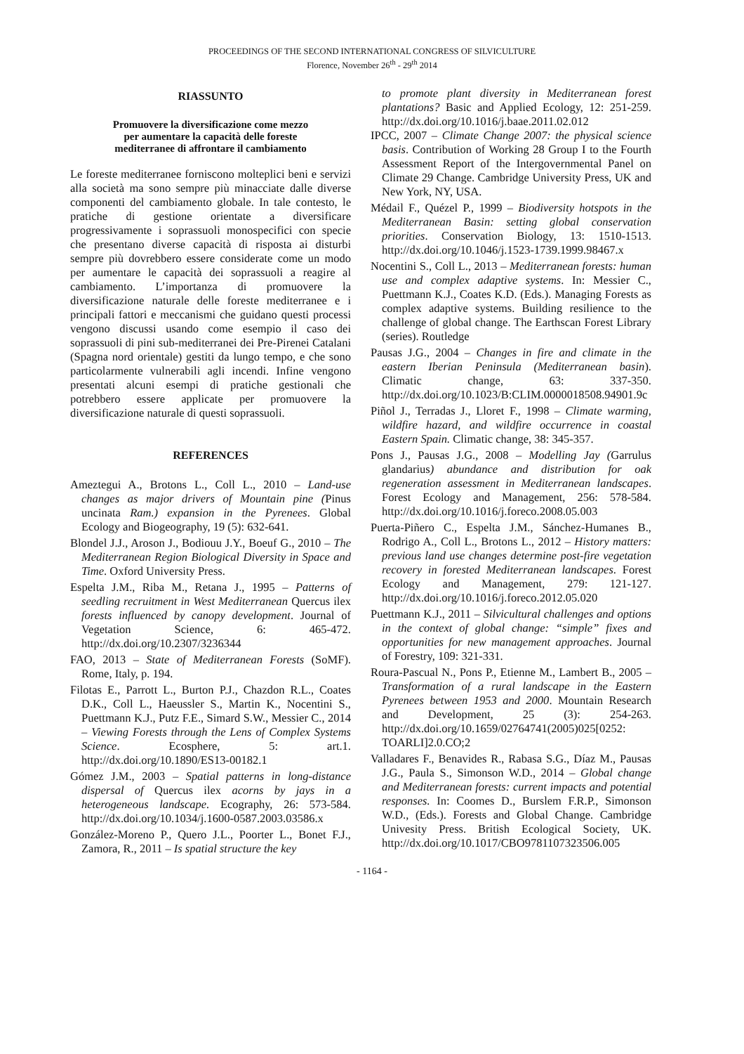PROCEEDINGS OF THE SECOND INTERNATIONAL CONGRESS OF SILVICULTURE
Florence, November 26<sup>th</sup> - 29<sup>th</sup> 2014
RIASSUNTO
Promuovere la diversificazione come mezzo
per aumentare la capacità delle foreste
mediterranee di affrontare il cambiamento
Le foreste mediterranee forniscono molteplici beni e servizi alla società ma sono sempre più minacciate dalle diverse componenti del cambiamento globale. In tale contesto, le pratiche di gestione orientate a diversificare progressivamente i soprassuoli monospecifici con specie che presentano diverse capacità di risposta ai disturbi sempre più dovrebbero essere considerate come un modo per aumentare le capacità dei soprassuoli a reagire al cambiamento. L’importanza di promuovere la diversificazione naturale delle foreste mediterranee e i principali fattori e meccanismi che guidano questi processi vengono discussi usando come esempio il caso dei soprassuoli di pini sub-mediterranei dei Pre-Pirenei Catalani (Spagna nord orientale) gestiti da lungo tempo, e che sono particolarmente vulnerabili agli incendi. Infine vengono presentati alcuni esempi di pratiche gestionali che potrebbero essere applicate per promuovere la diversificazione naturale di questi soprassuoli.
REFERENCES
Ameztegui A., Brotons L., Coll L., 2010 – Land-use changes as major drivers of Mountain pine (Pinus uncinata Ram.) expansion in the Pyrenees. Global Ecology and Biogeography, 19 (5): 632-641.
Blondel J.J., Aroson J., Bodiouu J.Y., Boeuf G., 2010 – The Mediterranean Region Biological Diversity in Space and Time. Oxford University Press.
Espelta J.M., Riba M., Retana J., 1995 – Patterns of seedling recruitment in West Mediterranean Quercus ilex forests influenced by canopy development. Journal of Vegetation Science, 6: 465-472. http://dx.doi.org/10.2307/3236344
FAO, 2013 – State of Mediterranean Forests (SoMF). Rome, Italy, p. 194.
Filotas E., Parrott L., Burton P.J., Chazdon R.L., Coates D.K., Coll L., Haeussler S., Martin K., Nocentini S., Puettmann K.J., Putz F.E., Simard S.W., Messier C., 2014 – Viewing Forests through the Lens of Complex Systems Science. Ecosphere, 5: art.1. http://dx.doi.org/10.1890/ES13-00182.1
Gómez J.M., 2003 – Spatial patterns in long-distance dispersal of Quercus ilex acorns by jays in a heterogeneous landscape. Ecography, 26: 573-584. http://dx.doi.org/10.1034/j.1600-0587.2003.03586.x
González-Moreno P., Quero J.L., Poorter L., Bonet F.J., Zamora, R., 2011 – Is spatial structure the key
to promote plant diversity in Mediterranean forest plantations? Basic and Applied Ecology, 12: 251-259. http://dx.doi.org/10.1016/j.baae.2011.02.012
IPCC, 2007 – Climate Change 2007: the physical science basis. Contribution of Working 28 Group I to the Fourth Assessment Report of the Intergovernmental Panel on Climate 29 Change. Cambridge University Press, UK and New York, NY, USA.
Médail F., Quézel P., 1999 – Biodiversity hotspots in the Mediterranean Basin: setting global conservation priorities. Conservation Biology, 13: 1510-1513. http://dx.doi.org/10.1046/j.1523-1739.1999.98467.x
Nocentini S., Coll L., 2013 – Mediterranean forests: human use and complex adaptive systems. In: Messier C., Puettmann K.J., Coates K.D. (Eds.). Managing Forests as complex adaptive systems. Building resilience to the challenge of global change. The Earthscan Forest Library (series). Routledge
Pausas J.G., 2004 – Changes in fire and climate in the eastern Iberian Peninsula (Mediterranean basin). Climatic change, 63: 337-350. http://dx.doi.org/10.1023/B:CLIM.0000018508.94901.9c
Piñol J., Terradas J., Lloret F., 1998 – Climate warming, wildfire hazard, and wildfire occurrence in coastal Eastern Spain. Climatic change, 38: 345-357.
Pons J., Pausas J.G., 2008 – Modelling Jay (Garrulus glandarius) abundance and distribution for oak regeneration assessment in Mediterranean landscapes. Forest Ecology and Management, 256: 578-584. http://dx.doi.org/10.1016/j.foreco.2008.05.003
Puerta-Piñero C., Espelta J.M., Sánchez-Humanes B., Rodrigo A., Coll L., Brotons L., 2012 – History matters: previous land use changes determine post-fire vegetation recovery in forested Mediterranean landscapes. Forest Ecology and Management, 279: 121-127. http://dx.doi.org/10.1016/j.foreco.2012.05.020
Puettmann K.J., 2011 – Silvicultural challenges and options in the context of global change: “simple” fixes and opportunities for new management approaches. Journal of Forestry, 109: 321-331.
Roura-Pascual N., Pons P., Etienne M., Lambert B., 2005 – Transformation of a rural landscape in the Eastern Pyrenees between 1953 and 2000. Mountain Research and Development, 25 (3): 254-263. http://dx.doi.org/10.1659/02764741(2005)025[0252: TOARLI]2.0.CO;2
Valladares F., Benavides R., Rabasa S.G., Díaz M., Pausas J.G., Paula S., Simonson W.D., 2014 – Global change and Mediterranean forests: current impacts and potential responses. In: Coomes D., Burslem F.R.P., Simonson W.D., (Eds.). Forests and Global Change. Cambridge Univesity Press. British Ecological Society, UK. http://dx.doi.org/10.1017/CBO9781107323506.005
- 1164 -